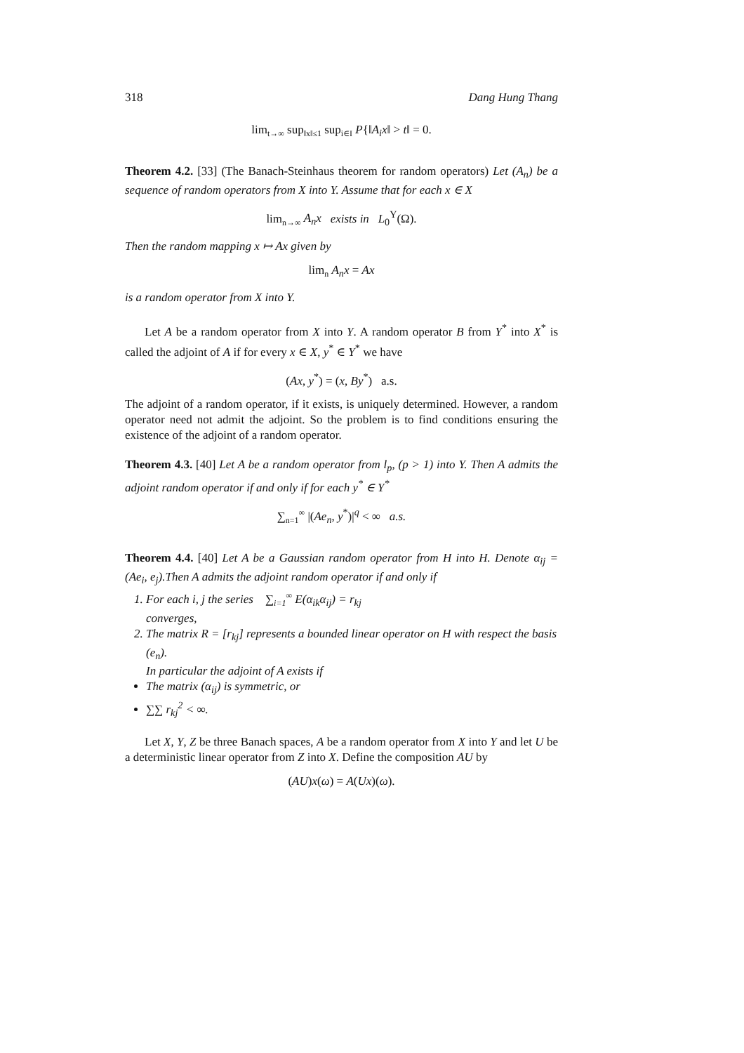318 Dang Hung Thang
lim<sub>t→∞</sub> sup<sub>‖x‖≤1</sub> sup<sub>i∈I</sub> P{‖A<sub>i</sub>x‖ > t‖ = 0.
Theorem 4.2. [33] (The Banach-Steinhaus theorem for random operators) Let (A<sub>n</sub>) be a sequence of random operators from X into Y. Assume that for each x ∈ X
lim<sub>n→∞</sub> A<sub>n</sub>x exists in L<sub>0</sub><sup>Y</sup>(Ω).
Then the random mapping x ↦ Ax given by
lim<sub>n</sub> A<sub>n</sub>x = Ax
is a random operator from X into Y.
Let A be a random operator from X into Y. A random operator B from Y<sup>*</sup> into X<sup>*</sup> is called the adjoint of A if for every x ∈ X, y<sup>*</sup> ∈ Y<sup>*</sup> we have
(Ax, y<sup>*</sup>) = (x, By<sup>*</sup>) a.s.
The adjoint of a random operator, if it exists, is uniquely determined. However, a random operator need not admit the adjoint. So the problem is to find conditions ensuring the existence of the adjoint of a random operator.
Theorem 4.3. [40] Let A be a random operator from l<sub>p</sub>, (p > 1) into Y. Then A admits the adjoint random operator if and only if for each y<sup>*</sup> ∈ Y<sup>*</sup>
∑<sub>n=1</sub><sup>∞</sup> |(Ae<sub>n</sub>, y<sup>*</sup>)|<sup>q</sup> < ∞ a.s.
Theorem 4.4. [40] Let A be a Gaussian random operator from H into H. Denote α<sub>ij</sub> = (Ae<sub>i</sub>, e<sub>j</sub>).Then A admits the adjoint random operator if and only if
1. For each i, j the series ∑<sub>i=1</sub><sup>∞</sup> E(α<sub>ik</sub>α<sub>ij</sub>) = r<sub>kj</sub>
converges,
2. The matrix R = [r<sub>kj</sub>] represents a bounded linear operator on H with respect the basis (e<sub>n</sub>).
In particular the adjoint of A exists if
The matrix (α<sub>ij</sub>) is symmetric, or
∑∑ r<sub>kj</sub><sup>2</sup> < ∞.
Let X, Y, Z be three Banach spaces, A be a random operator from X into Y and let U be a deterministic linear operator from Z into X. Define the composition AU by
(AU)x(ω) = A(Ux)(ω).